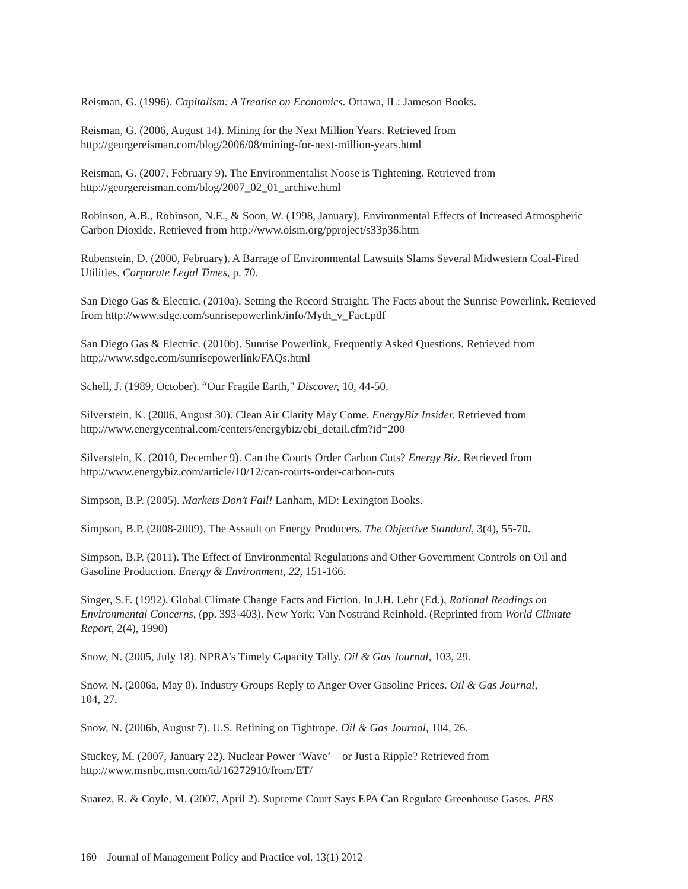Reisman, G. (1996). Capitalism: A Treatise on Economics. Ottawa, IL: Jameson Books.
Reisman, G. (2006, August 14). Mining for the Next Million Years. Retrieved from
http://georgereisman.com/blog/2006/08/mining-for-next-million-years.html
Reisman, G. (2007, February 9). The Environmentalist Noose is Tightening. Retrieved from
http://georgereisman.com/blog/2007_02_01_archive.html
Robinson, A.B., Robinson, N.E., & Soon, W. (1998, January). Environmental Effects of Increased Atmospheric Carbon Dioxide. Retrieved from http://www.oism.org/pproject/s33p36.htm
Rubenstein, D. (2000, February). A Barrage of Environmental Lawsuits Slams Several Midwestern Coal-Fired Utilities. Corporate Legal Times, p. 70.
San Diego Gas & Electric. (2010a). Setting the Record Straight: The Facts about the Sunrise Powerlink. Retrieved from http://www.sdge.com/sunrisepowerlink/info/Myth_v_Fact.pdf
San Diego Gas & Electric. (2010b). Sunrise Powerlink, Frequently Asked Questions. Retrieved from
http://www.sdge.com/sunrisepowerlink/FAQs.html
Schell, J. (1989, October). “Our Fragile Earth,” Discover, 10, 44-50.
Silverstein, K. (2006, August 30). Clean Air Clarity May Come. EnergyBiz Insider. Retrieved from
http://www.energycentral.com/centers/energybiz/ebi_detail.cfm?id=200
Silverstein, K. (2010, December 9). Can the Courts Order Carbon Cuts? Energy Biz. Retrieved from
http://www.energybiz.com/article/10/12/can-courts-order-carbon-cuts
Simpson, B.P. (2005). Markets Don’t Fail! Lanham, MD: Lexington Books.
Simpson, B.P. (2008-2009). The Assault on Energy Producers. The Objective Standard, 3(4), 55-70.
Simpson, B.P. (2011). The Effect of Environmental Regulations and Other Government Controls on Oil and Gasoline Production. Energy & Environment, 22, 151-166.
Singer, S.F. (1992). Global Climate Change Facts and Fiction. In J.H. Lehr (Ed.), Rational Readings on Environmental Concerns, (pp. 393-403). New York: Van Nostrand Reinhold. (Reprinted from World Climate Report, 2(4), 1990)
Snow, N. (2005, July 18). NPRA’s Timely Capacity Tally. Oil & Gas Journal, 103, 29.
Snow, N. (2006a, May 8). Industry Groups Reply to Anger Over Gasoline Prices. Oil & Gas Journal,
104, 27.
Snow, N. (2006b, August 7). U.S. Refining on Tightrope. Oil & Gas Journal, 104, 26.
Stuckey, M. (2007, January 22). Nuclear Power ‘Wave’—or Just a Ripple? Retrieved from
http://www.msnbc.msn.com/id/16272910/from/ET/
Suarez, R. & Coyle, M. (2007, April 2). Supreme Court Says EPA Can Regulate Greenhouse Gases. PBS
160 Journal of Management Policy and Practice vol. 13(1) 2012